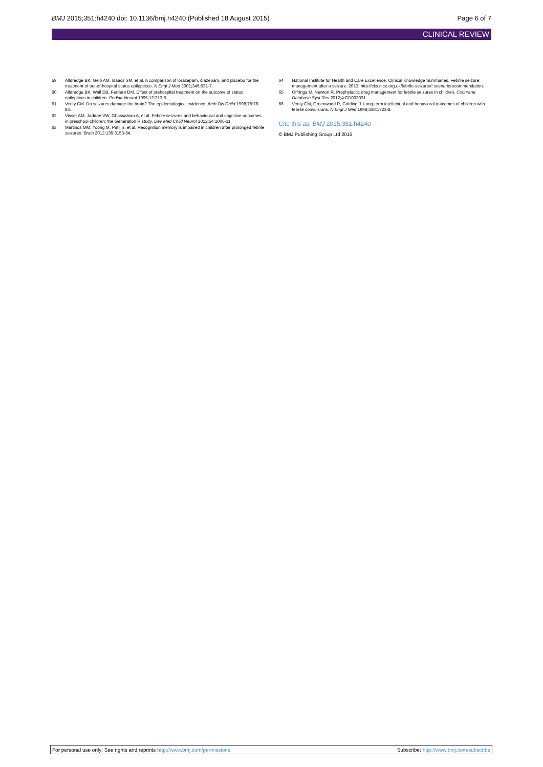BMJ 2015;351:h4240 doi: 10.1136/bmj.h4240 (Published 18 August 2015) Page 6 of 7
CLINICAL REVIEW
59 Alldredge BK, Gelb AM, Isaacs SM, et al. A comparison of lorazepam, diazepam, and placebo for the treatment of out-of-hospital status epilepticus. N Engl J Med 2001;345:631-7.
60 Alldredge BK, Wall DB, Ferriero DM. Effect of prehospital treatment on the outcome of status epilepticus in children. Pediatr Neurol 1995;12:213-6.
61 Verity CM. Do seizures damage the brain? The epidemiological evidence. Arch Dis Child 1998;78:78-84.
62 Visser AM, Jaddoe VW, Ghassabian A, et al. Febrile seizures and behavioural and cognitive outcomes in preschool children: the Generation R study. Dev Med Child Neurol 2012;54:1006-11.
63 Martinos MM, Yoong M, Patil S, et al. Recognition memory is impaired in children after prolonged febrile seizures. Brain 2012;135:3153-64.
64 National Institute for Health and Care Excellence. Clinical Knowledge Summaries. Febrile seizure: management after a seizure. 2013. http://cks.nice.org.uk/febrile-seizure#! scenariorecommendation.
65 Offringa M, Newton R. Prophylactic drug management for febrile seizures in children. Cochrane Database Syst Rev 2012;4:CD003031.
66 Verity CM, Greenwood R, Golding J. Long-term intellectual and behavioral outcomes of children with febrile convulsions. N Engl J Med 1998;338:1723-8.
Cite this as: BMJ 2015;351:h4240
© BMJ Publishing Group Ltd 2015
For personal use only: See rights and reprints http://www.bmj.com/permissions Subscribe: http://www.bmj.com/subscribe